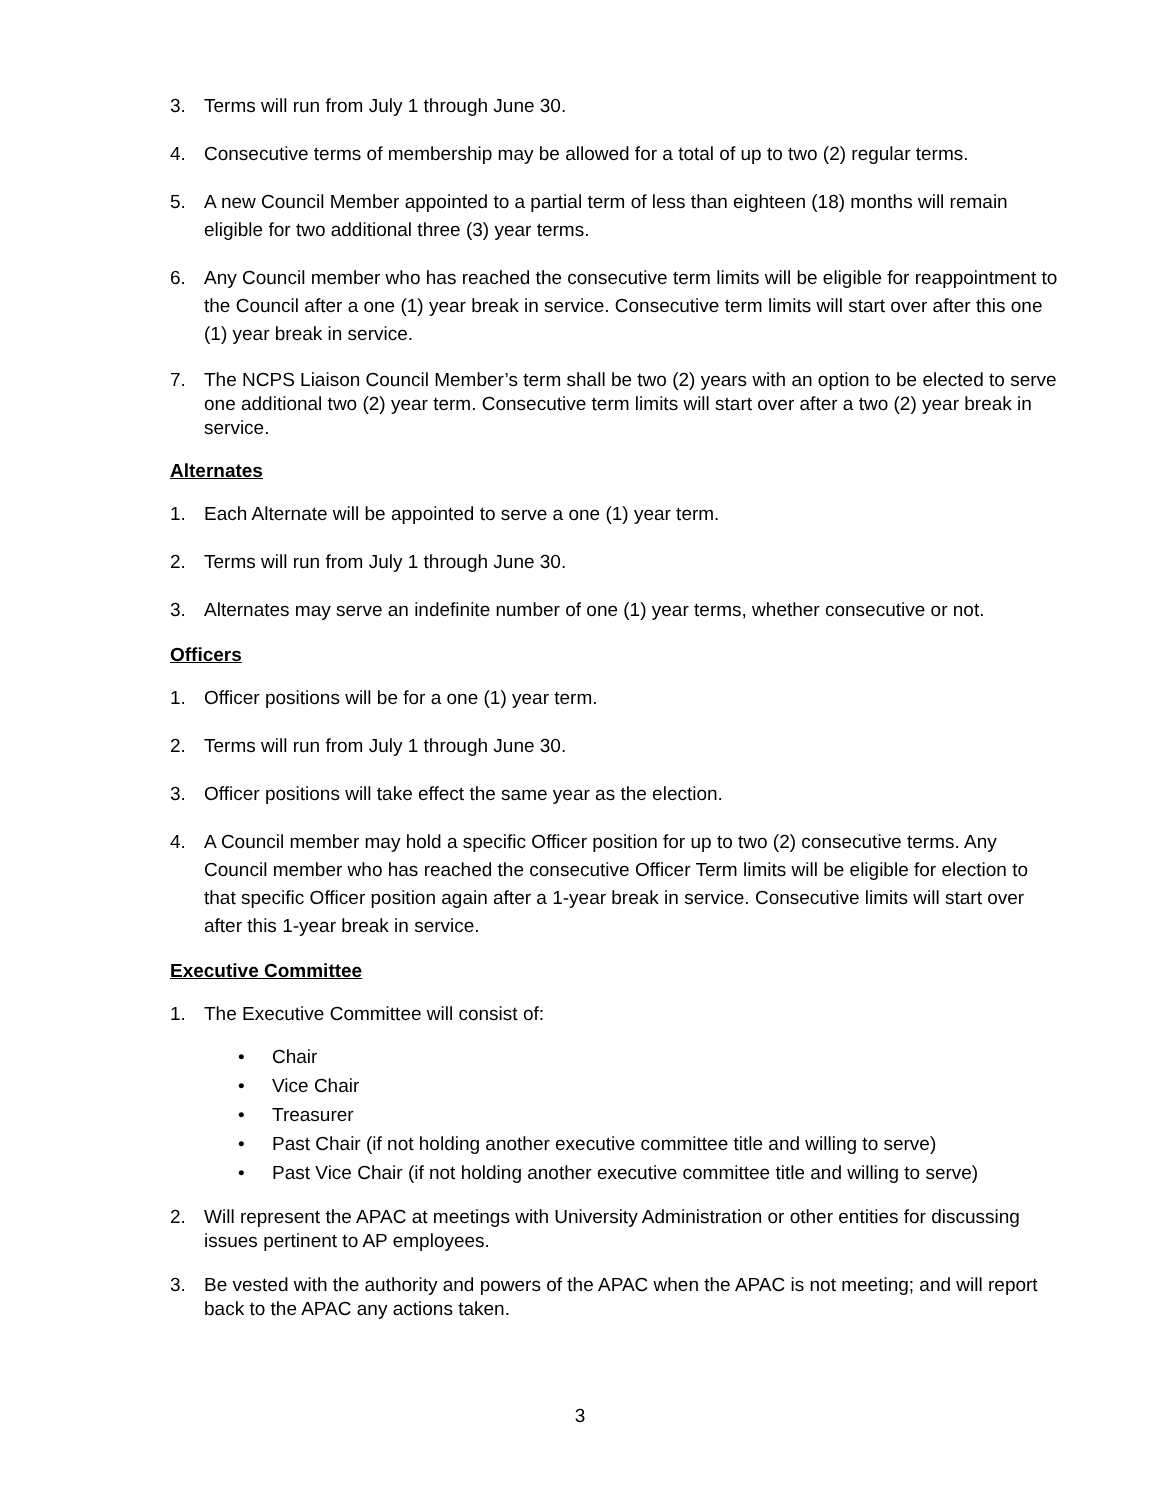3. Terms will run from July 1 through June 30.
4. Consecutive terms of membership may be allowed for a total of up to two (2) regular terms.
5. A new Council Member appointed to a partial term of less than eighteen (18) months will remain eligible for two additional three (3) year terms.
6. Any Council member who has reached the consecutive term limits will be eligible for reappointment to the Council after a one (1) year break in service. Consecutive term limits will start over after this one (1) year break in service.
7. The NCPS Liaison Council Member’s term shall be two (2) years with an option to be elected to serve one additional two (2) year term. Consecutive term limits will start over after a two (2) year break in service.
Alternates
1. Each Alternate will be appointed to serve a one (1) year term.
2. Terms will run from July 1 through June 30.
3. Alternates may serve an indefinite number of one (1) year terms, whether consecutive or not.
Officers
1. Officer positions will be for a one (1) year term.
2. Terms will run from July 1 through June 30.
3. Officer positions will take effect the same year as the election.
4. A Council member may hold a specific Officer position for up to two (2) consecutive terms. Any Council member who has reached the consecutive Officer Term limits will be eligible for election to that specific Officer position again after a 1-year break in service. Consecutive limits will start over after this 1-year break in service.
Executive Committee
1. The Executive Committee will consist of:
• Chair
• Vice Chair
• Treasurer
• Past Chair (if not holding another executive committee title and willing to serve)
• Past Vice Chair (if not holding another executive committee title and willing to serve)
2. Will represent the APAC at meetings with University Administration or other entities for discussing issues pertinent to AP employees.
3. Be vested with the authority and powers of the APAC when the APAC is not meeting; and will report back to the APAC any actions taken.
3